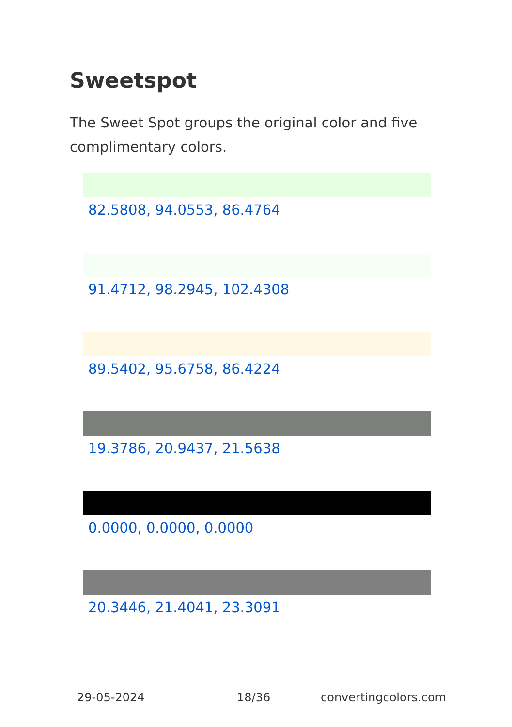Sweetspot
The Sweet Spot groups the original color and five complimentary colors.
82.5808, 94.0553, 86.4764
91.4712, 98.2945, 102.4308
89.5402, 95.6758, 86.4224
19.3786, 20.9437, 21.5638
0.0000, 0.0000, 0.0000
20.3446, 21.4041, 23.3091
29-05-2024 18/36 convertingcolors.com